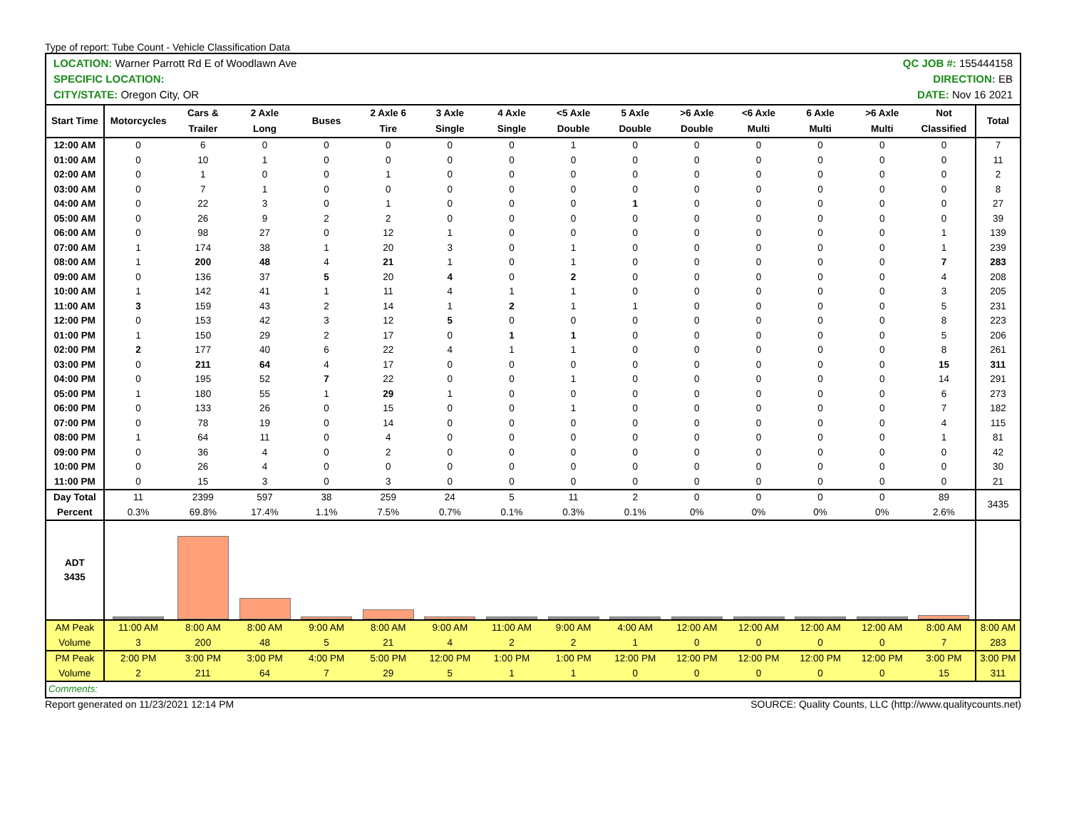Type of report: Tube Count - Vehicle Classification Data
LOCATION: Warner Parrott Rd E of Woodlawn Ave QC JOB #: 155444158
SPECIFIC LOCATION: DIRECTION: EB
CITY/STATE: Oregon City, OR DATE: Nov 16 2021
| Start Time | Motorcycles | Cars & Trailer | 2 Axle Long | Buses | 2 Axle 6 Tire | 3 Axle Single | 4 Axle Single | <5 Axle Double | 5 Axle Double | >6 Axle Double | <6 Axle Multi | 6 Axle Multi | >6 Axle Multi | Not Classified | Total |
| --- | --- | --- | --- | --- | --- | --- | --- | --- | --- | --- | --- | --- | --- | --- | --- |
| 12:00 AM | 0 | 6 | 0 | 0 | 0 | 0 | 0 | 1 | 0 | 0 | 0 | 0 | 0 | 0 | 7 |
| 01:00 AM | 0 | 10 | 1 | 0 | 0 | 0 | 0 | 0 | 0 | 0 | 0 | 0 | 0 | 0 | 11 |
| 02:00 AM | 0 | 1 | 0 | 0 | 1 | 0 | 0 | 0 | 0 | 0 | 0 | 0 | 0 | 0 | 2 |
| 03:00 AM | 0 | 7 | 1 | 0 | 0 | 0 | 0 | 0 | 0 | 0 | 0 | 0 | 0 | 0 | 8 |
| 04:00 AM | 0 | 22 | 3 | 0 | 1 | 0 | 0 | 0 | 1 | 0 | 0 | 0 | 0 | 0 | 27 |
| 05:00 AM | 0 | 26 | 9 | 2 | 2 | 0 | 0 | 0 | 0 | 0 | 0 | 0 | 0 | 0 | 39 |
| 06:00 AM | 0 | 98 | 27 | 0 | 12 | 1 | 0 | 0 | 0 | 0 | 0 | 0 | 0 | 1 | 139 |
| 07:00 AM | 1 | 174 | 38 | 1 | 20 | 3 | 0 | 1 | 0 | 0 | 0 | 0 | 0 | 1 | 239 |
| 08:00 AM | 1 | 200 | 48 | 4 | 21 | 1 | 0 | 1 | 0 | 0 | 0 | 0 | 0 | 7 | 283 |
| 09:00 AM | 0 | 136 | 37 | 5 | 20 | 4 | 0 | 2 | 0 | 0 | 0 | 0 | 0 | 4 | 208 |
| 10:00 AM | 1 | 142 | 41 | 1 | 11 | 4 | 1 | 1 | 0 | 0 | 0 | 0 | 0 | 3 | 205 |
| 11:00 AM | 3 | 159 | 43 | 2 | 14 | 1 | 2 | 1 | 1 | 0 | 0 | 0 | 0 | 5 | 231 |
| 12:00 PM | 0 | 153 | 42 | 3 | 12 | 5 | 0 | 0 | 0 | 0 | 0 | 0 | 0 | 8 | 223 |
| 01:00 PM | 1 | 150 | 29 | 2 | 17 | 0 | 1 | 1 | 0 | 0 | 0 | 0 | 0 | 5 | 206 |
| 02:00 PM | 2 | 177 | 40 | 6 | 22 | 4 | 1 | 1 | 0 | 0 | 0 | 0 | 0 | 8 | 261 |
| 03:00 PM | 0 | 211 | 64 | 4 | 17 | 0 | 0 | 0 | 0 | 0 | 0 | 0 | 0 | 15 | 311 |
| 04:00 PM | 0 | 195 | 52 | 7 | 22 | 0 | 0 | 1 | 0 | 0 | 0 | 0 | 0 | 14 | 291 |
| 05:00 PM | 1 | 180 | 55 | 1 | 29 | 1 | 0 | 0 | 0 | 0 | 0 | 0 | 0 | 6 | 273 |
| 06:00 PM | 0 | 133 | 26 | 0 | 15 | 0 | 0 | 1 | 0 | 0 | 0 | 0 | 0 | 7 | 182 |
| 07:00 PM | 0 | 78 | 19 | 0 | 14 | 0 | 0 | 0 | 0 | 0 | 0 | 0 | 0 | 4 | 115 |
| 08:00 PM | 1 | 64 | 11 | 0 | 4 | 0 | 0 | 0 | 0 | 0 | 0 | 0 | 0 | 1 | 81 |
| 09:00 PM | 0 | 36 | 4 | 0 | 2 | 0 | 0 | 0 | 0 | 0 | 0 | 0 | 0 | 0 | 42 |
| 10:00 PM | 0 | 26 | 4 | 0 | 0 | 0 | 0 | 0 | 0 | 0 | 0 | 0 | 0 | 0 | 30 |
| 11:00 PM | 0 | 15 | 3 | 0 | 3 | 0 | 0 | 0 | 0 | 0 | 0 | 0 | 0 | 0 | 21 |
| Day Total Percent | 11 0.3% | 2399 69.8% | 597 17.4% | 38 1.1% | 259 7.5% | 24 0.7% | 5 0.1% | 11 0.3% | 2 0.1% | 0 0% | 0 0% | 0 0% | 0 0% | 89 2.6% | 3435 |
| ADT 3435 | | | | | | | | | | | | | | | |
| AM Peak Volume | 11:00 AM 3 | 8:00 AM 200 | 8:00 AM 48 | 9:00 AM 5 | 8:00 AM 21 | 9:00 AM 4 | 11:00 AM 2 | 9:00 AM 2 | 4:00 AM 1 | 12:00 AM 0 | 12:00 AM 0 | 12:00 AM 0 | 12:00 AM 0 | 8:00 AM 7 | 8:00 AM 283 |
| PM Peak Volume | 2:00 PM 2 | 3:00 PM 211 | 3:00 PM 64 | 4:00 PM 7 | 5:00 PM 29 | 12:00 PM 5 | 1:00 PM 1 | 1:00 PM 1 | 12:00 PM 0 | 12:00 PM 0 | 12:00 PM 0 | 12:00 PM 0 | 12:00 PM 0 | 3:00 PM 15 | 3:00 PM 311 |
| Comments: | | | | | | | | | | | | | | | |
Report generated on 11/23/2021 12:14 PM SOURCE: Quality Counts, LLC (http://www.qualitycounts.net)